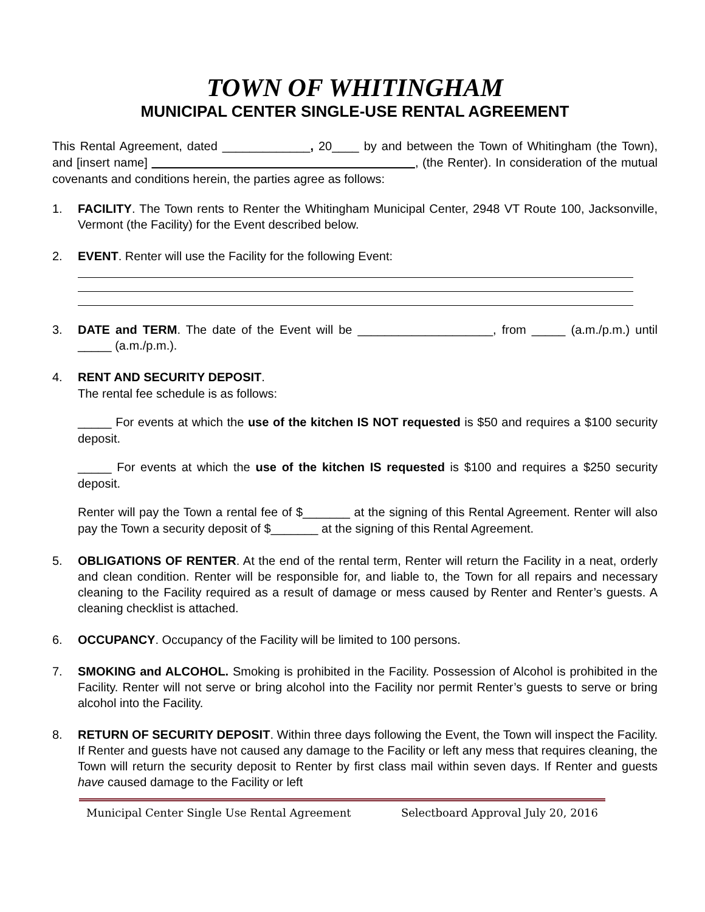TOWN OF WHITINGHAM
MUNICIPAL CENTER SINGLE-USE RENTAL AGREEMENT
This Rental Agreement, dated _____________, 20____ by and between the Town of Whitingham (the Town), and [insert name] , (the Renter). In consideration of the mutual covenants and conditions herein, the parties agree as follows:
1. FACILITY. The Town rents to Renter the Whitingham Municipal Center, 2948 VT Route 100, Jacksonville, Vermont (the Facility) for the Event described below.
2. EVENT. Renter will use the Facility for the following Event:
3. DATE and TERM. The date of the Event will be ____________________, from _____ (a.m./p.m.) until _____ (a.m./p.m.).
4.
RENT AND SECURITY DEPOSIT.
The rental fee schedule is as follows:
_____ For events at which the use of the kitchen IS NOT requested is $50 and requires a $100 security deposit.
_____ For events at which the use of the kitchen IS requested is $100 and requires a $250 security deposit.
Renter will pay the Town a rental fee of $_______ at the signing of this Rental Agreement. Renter will also pay the Town a security deposit of $_______ at the signing of this Rental Agreement.
5. OBLIGATIONS OF RENTER. At the end of the rental term, Renter will return the Facility in a neat, orderly and clean condition. Renter will be responsible for, and liable to, the Town for all repairs and necessary cleaning to the Facility required as a result of damage or mess caused by Renter and Renter’s guests. A cleaning checklist is attached.
6. OCCUPANCY. Occupancy of the Facility will be limited to 100 persons.
7. SMOKING and ALCOHOL. Smoking is prohibited in the Facility. Possession of Alcohol is prohibited in the Facility. Renter will not serve or bring alcohol into the Facility nor permit Renter’s guests to serve or bring alcohol into the Facility.
8. RETURN OF SECURITY DEPOSIT. Within three days following the Event, the Town will inspect the Facility. If Renter and guests have not caused any damage to the Facility or left any mess that requires cleaning, the Town will return the security deposit to Renter by first class mail within seven days. If Renter and guests have caused damage to the Facility or left
Municipal Center Single Use Rental Agreement Selectboard Approval July 20, 2016